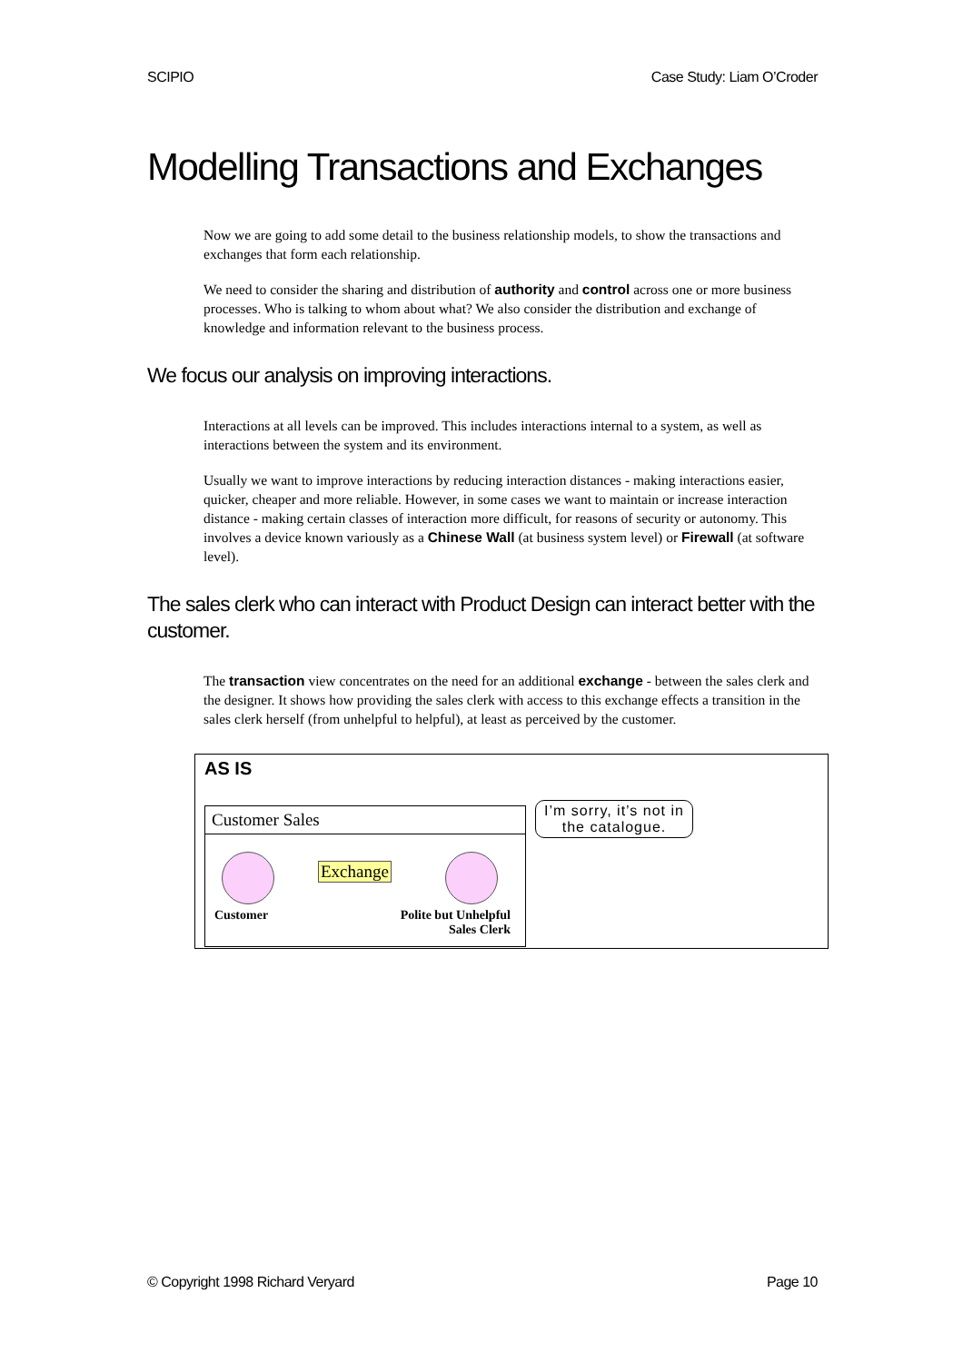SCIPIO Case Study: Liam O’Croder
Modelling Transactions and Exchanges
Now we are going to add some detail to the business relationship models, to show the transactions and exchanges that form each relationship.
We need to consider the sharing and distribution of authority and control across one or more business processes. Who is talking to whom about what? We also consider the distribution and exchange of knowledge and information relevant to the business process.
We focus our analysis on improving interactions.
Interactions at all levels can be improved. This includes interactions internal to a system, as well as interactions between the system and its environment.
Usually we want to improve interactions by reducing interaction distances - making interactions easier, quicker, cheaper and more reliable. However, in some cases we want to maintain or increase interaction distance - making certain classes of interaction more difficult, for reasons of security or autonomy. This involves a device known variously as a Chinese Wall (at business system level) or Firewall (at software level).
The sales clerk who can interact with Product Design can interact better with the customer.
The transaction view concentrates on the need for an additional exchange - between the sales clerk and the designer. It shows how providing the sales clerk with access to this exchange effects a transition in the sales clerk herself (from unhelpful to helpful), at least as perceived by the customer.
AS IS
Customer Sales
Exchange
Customer
Polite but Unhelpful
Sales Clerk
I’m sorry, it’s not in the catalogue.
© Copyright 1998 Richard Veryard Page 10